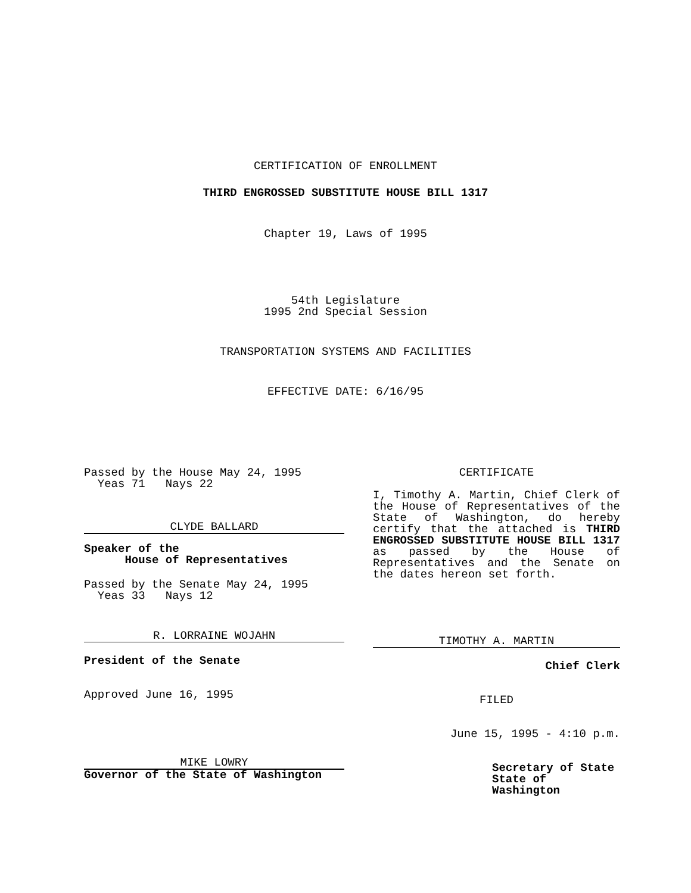CERTIFICATION OF ENROLLMENT
THIRD ENGROSSED SUBSTITUTE HOUSE BILL 1317
Chapter 19, Laws of 1995
54th Legislature
1995 2nd Special Session
TRANSPORTATION SYSTEMS AND FACILITIES
EFFECTIVE DATE: 6/16/95
Passed by the House May 24, 1995
Yeas 71 Nays 22
CLYDE BALLARD
Speaker of the
House of Representatives
Passed by the Senate May 24, 1995
Yeas 33 Nays 12
R. LORRAINE WOJAHN
President of the Senate
Approved June 16, 1995
MIKE LOWRY
Governor of the State of Washington
CERTIFICATE
I, Timothy A. Martin, Chief Clerk of the House of Representatives of the State of Washington, do hereby certify that the attached is THIRD ENGROSSED SUBSTITUTE HOUSE BILL 1317 as passed by the House of Representatives and the Senate on the dates hereon set forth.
TIMOTHY A. MARTIN
Chief Clerk
FILED
June 15, 1995 - 4:10 p.m.
Secretary of State
State of Washington